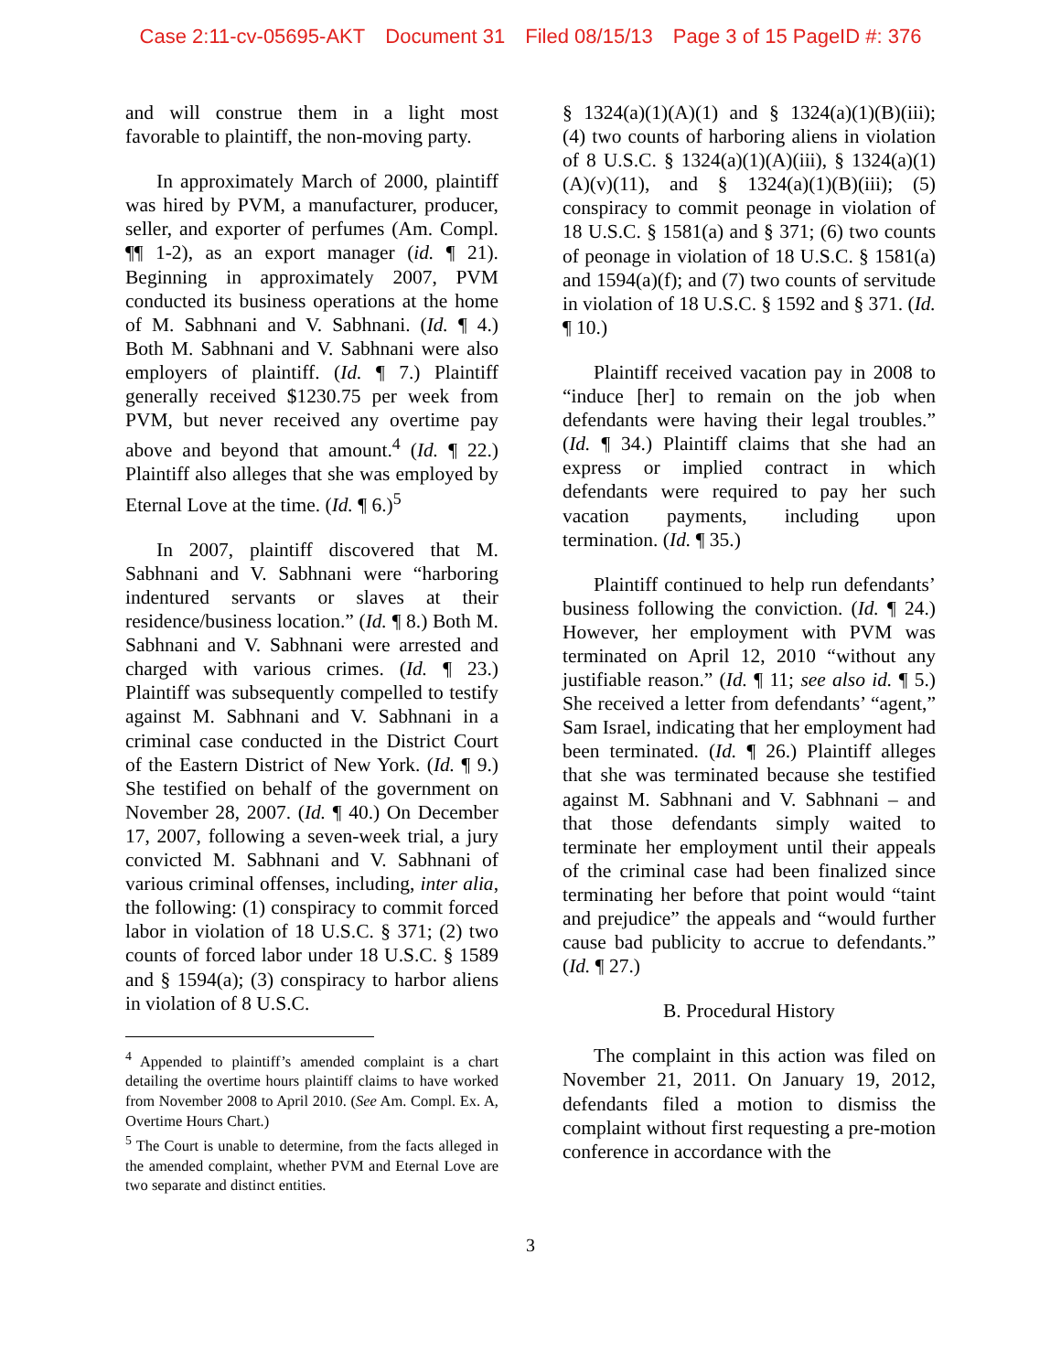Case 2:11-cv-05695-AKT Document 31 Filed 08/15/13 Page 3 of 15 PageID #: 376
and will construe them in a light most favorable to plaintiff, the non-moving party.
In approximately March of 2000, plaintiff was hired by PVM, a manufacturer, producer, seller, and exporter of perfumes (Am. Compl. ¶¶ 1-2), as an export manager (id. ¶ 21). Beginning in approximately 2007, PVM conducted its business operations at the home of M. Sabhnani and V. Sabhnani. (Id. ¶ 4.) Both M. Sabhnani and V. Sabhnani were also employers of plaintiff. (Id. ¶ 7.) Plaintiff generally received $1230.75 per week from PVM, but never received any overtime pay above and beyond that amount.<sup>4</sup> (Id. ¶ 22.) Plaintiff also alleges that she was employed by Eternal Love at the time. (Id. ¶ 6.)<sup>5</sup>
In 2007, plaintiff discovered that M. Sabhnani and V. Sabhnani were “harboring indentured servants or slaves at their residence/business location.” (Id. ¶ 8.) Both M. Sabhnani and V. Sabhnani were arrested and charged with various crimes. (Id. ¶ 23.) Plaintiff was subsequently compelled to testify against M. Sabhnani and V. Sabhnani in a criminal case conducted in the District Court of the Eastern District of New York. (Id. ¶ 9.) She testified on behalf of the government on November 28, 2007. (Id. ¶ 40.) On December 17, 2007, following a seven-week trial, a jury convicted M. Sabhnani and V. Sabhnani of various criminal offenses, including, inter alia, the following: (1) conspiracy to commit forced labor in violation of 18 U.S.C. § 371; (2) two counts of forced labor under 18 U.S.C. § 1589 and § 1594(a); (3) conspiracy to harbor aliens in violation of 8 U.S.C.
<sup>4</sup> Appended to plaintiff’s amended complaint is a chart detailing the overtime hours plaintiff claims to have worked from November 2008 to April 2010. (See Am. Compl. Ex. A, Overtime Hours Chart.)
<sup>5</sup> The Court is unable to determine, from the facts alleged in the amended complaint, whether PVM and Eternal Love are two separate and distinct entities.
§ 1324(a)(1)(A)(1) and § 1324(a)(1)(B)(iii); (4) two counts of harboring aliens in violation of 8 U.S.C. § 1324(a)(1)(A)(iii), § 1324(a)(1)(A)(v)(11), and § 1324(a)(1)(B)(iii); (5) conspiracy to commit peonage in violation of 18 U.S.C. § 1581(a) and § 371; (6) two counts of peonage in violation of 18 U.S.C. § 1581(a) and 1594(a)(f); and (7) two counts of servitude in violation of 18 U.S.C. § 1592 and § 371. (Id. ¶ 10.)
Plaintiff received vacation pay in 2008 to “induce [her] to remain on the job when defendants were having their legal troubles.” (Id. ¶ 34.) Plaintiff claims that she had an express or implied contract in which defendants were required to pay her such vacation payments, including upon termination. (Id. ¶ 35.)
Plaintiff continued to help run defendants’ business following the conviction. (Id. ¶ 24.) However, her employment with PVM was terminated on April 12, 2010 “without any justifiable reason.” (Id. ¶ 11; see also id. ¶ 5.) She received a letter from defendants’ “agent,” Sam Israel, indicating that her employment had been terminated. (Id. ¶ 26.) Plaintiff alleges that she was terminated because she testified against M. Sabhnani and V. Sabhnani – and that those defendants simply waited to terminate her employment until their appeals of the criminal case had been finalized since terminating her before that point would “taint and prejudice” the appeals and “would further cause bad publicity to accrue to defendants.” (Id. ¶ 27.)
B. Procedural History
The complaint in this action was filed on November 21, 2011. On January 19, 2012, defendants filed a motion to dismiss the complaint without first requesting a pre-motion conference in accordance with the
3